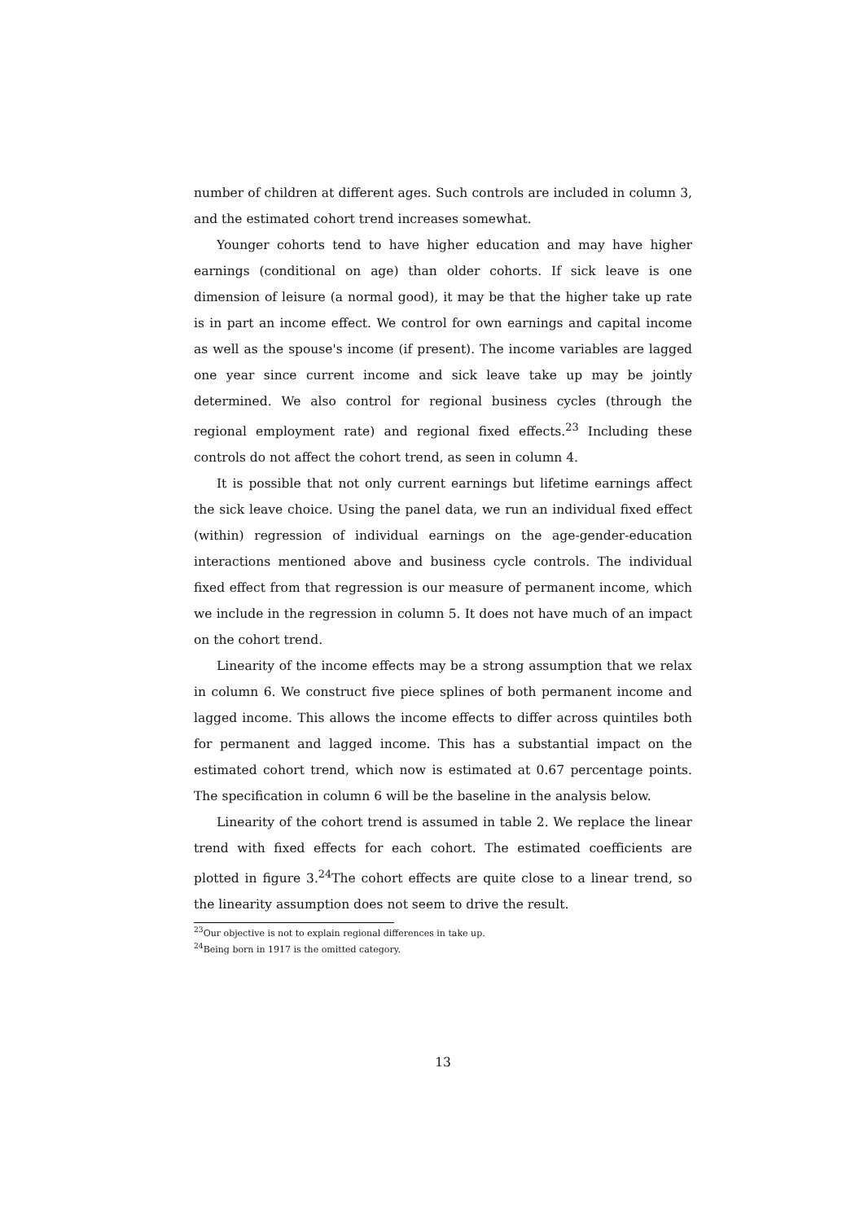number of children at different ages. Such controls are included in column 3, and the estimated cohort trend increases somewhat.
Younger cohorts tend to have higher education and may have higher earnings (conditional on age) than older cohorts. If sick leave is one dimension of leisure (a normal good), it may be that the higher take up rate is in part an income effect. We control for own earnings and capital income as well as the spouse's income (if present). The income variables are lagged one year since current income and sick leave take up may be jointly determined. We also control for regional business cycles (through the regional employment rate) and regional fixed effects.<sup>23</sup> Including these controls do not affect the cohort trend, as seen in column 4.
It is possible that not only current earnings but lifetime earnings affect the sick leave choice. Using the panel data, we run an individual fixed effect (within) regression of individual earnings on the age-gender-education interactions mentioned above and business cycle controls. The individual fixed effect from that regression is our measure of permanent income, which we include in the regression in column 5. It does not have much of an impact on the cohort trend.
Linearity of the income effects may be a strong assumption that we relax in column 6. We construct five piece splines of both permanent income and lagged income. This allows the income effects to differ across quintiles both for permanent and lagged income. This has a substantial impact on the estimated cohort trend, which now is estimated at 0.67 percentage points. The specification in column 6 will be the baseline in the analysis below.
Linearity of the cohort trend is assumed in table 2. We replace the linear trend with fixed effects for each cohort. The estimated coefficients are plotted in figure 3.<sup>24</sup>The cohort effects are quite close to a linear trend, so the linearity assumption does not seem to drive the result.
<sup>23</sup> Our objective is not to explain regional differences in take up.
<sup>24</sup> Being born in 1917 is the omitted category.
13